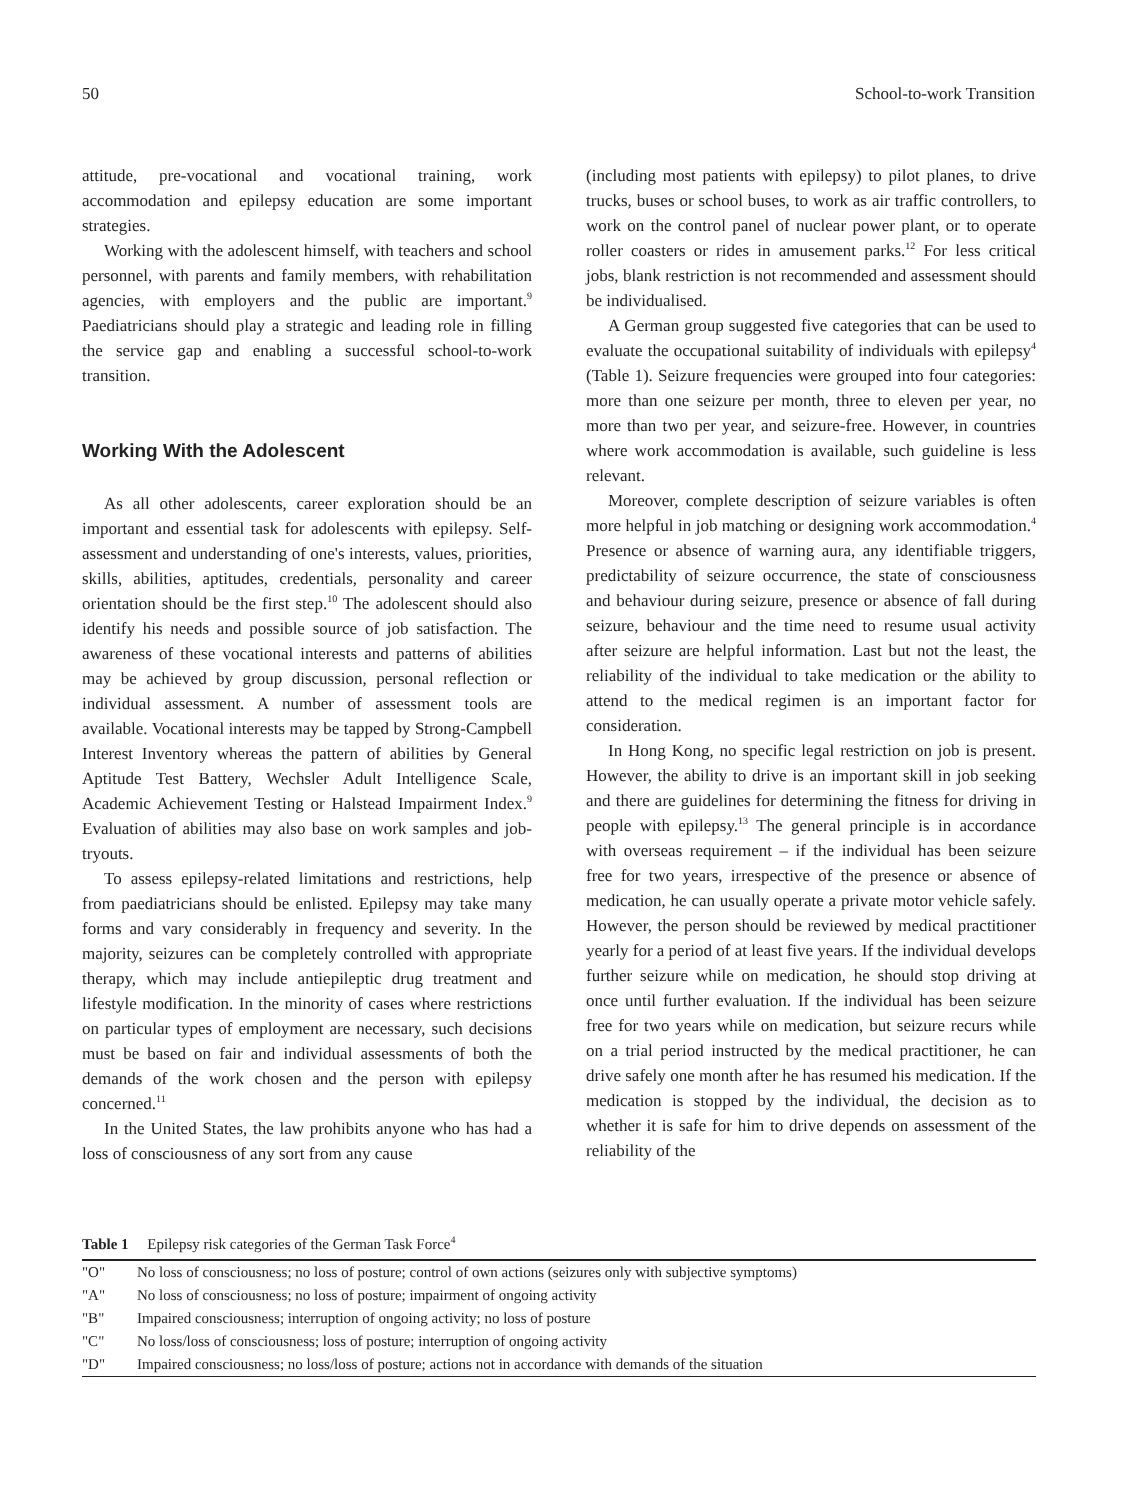50 School-to-work Transition
attitude, pre-vocational and vocational training, work accommodation and epilepsy education are some important strategies.
Working with the adolescent himself, with teachers and school personnel, with parents and family members, with rehabilitation agencies, with employers and the public are important.<sup>9</sup> Paediatricians should play a strategic and leading role in filling the service gap and enabling a successful school-to-work transition.
Working With the Adolescent
As all other adolescents, career exploration should be an important and essential task for adolescents with epilepsy. Self-assessment and understanding of one's interests, values, priorities, skills, abilities, aptitudes, credentials, personality and career orientation should be the first step.<sup>10</sup> The adolescent should also identify his needs and possible source of job satisfaction. The awareness of these vocational interests and patterns of abilities may be achieved by group discussion, personal reflection or individual assessment. A number of assessment tools are available. Vocational interests may be tapped by Strong-Campbell Interest Inventory whereas the pattern of abilities by General Aptitude Test Battery, Wechsler Adult Intelligence Scale, Academic Achievement Testing or Halstead Impairment Index.<sup>9</sup> Evaluation of abilities may also base on work samples and job-tryouts.
To assess epilepsy-related limitations and restrictions, help from paediatricians should be enlisted. Epilepsy may take many forms and vary considerably in frequency and severity. In the majority, seizures can be completely controlled with appropriate therapy, which may include antiepileptic drug treatment and lifestyle modification. In the minority of cases where restrictions on particular types of employment are necessary, such decisions must be based on fair and individual assessments of both the demands of the work chosen and the person with epilepsy concerned.<sup>11</sup>
In the United States, the law prohibits anyone who has had a loss of consciousness of any sort from any cause
(including most patients with epilepsy) to pilot planes, to drive trucks, buses or school buses, to work as air traffic controllers, to work on the control panel of nuclear power plant, or to operate roller coasters or rides in amusement parks.<sup>12</sup> For less critical jobs, blank restriction is not recommended and assessment should be individualised.
A German group suggested five categories that can be used to evaluate the occupational suitability of individuals with epilepsy<sup>4</sup> (Table 1). Seizure frequencies were grouped into four categories: more than one seizure per month, three to eleven per year, no more than two per year, and seizure-free. However, in countries where work accommodation is available, such guideline is less relevant.
Moreover, complete description of seizure variables is often more helpful in job matching or designing work accommodation.<sup>4</sup> Presence or absence of warning aura, any identifiable triggers, predictability of seizure occurrence, the state of consciousness and behaviour during seizure, presence or absence of fall during seizure, behaviour and the time need to resume usual activity after seizure are helpful information. Last but not the least, the reliability of the individual to take medication or the ability to attend to the medical regimen is an important factor for consideration.
In Hong Kong, no specific legal restriction on job is present. However, the ability to drive is an important skill in job seeking and there are guidelines for determining the fitness for driving in people with epilepsy.<sup>13</sup> The general principle is in accordance with overseas requirement – if the individual has been seizure free for two years, irrespective of the presence or absence of medication, he can usually operate a private motor vehicle safely. However, the person should be reviewed by medical practitioner yearly for a period of at least five years. If the individual develops further seizure while on medication, he should stop driving at once until further evaluation. If the individual has been seizure free for two years while on medication, but seizure recurs while on a trial period instructed by the medical practitioner, he can drive safely one month after he has resumed his medication. If the medication is stopped by the individual, the decision as to whether it is safe for him to drive depends on assessment of the reliability of the
Table 1 Epilepsy risk categories of the German Task Force<sup>4</sup>
| "O" | No loss of consciousness; no loss of posture; control of own actions (seizures only with subjective symptoms) |
| "A" | No loss of consciousness; no loss of posture; impairment of ongoing activity |
| "B" | Impaired consciousness; interruption of ongoing activity; no loss of posture |
| "C" | No loss/loss of consciousness; loss of posture; interruption of ongoing activity |
| "D" | Impaired consciousness; no loss/loss of posture; actions not in accordance with demands of the situation |